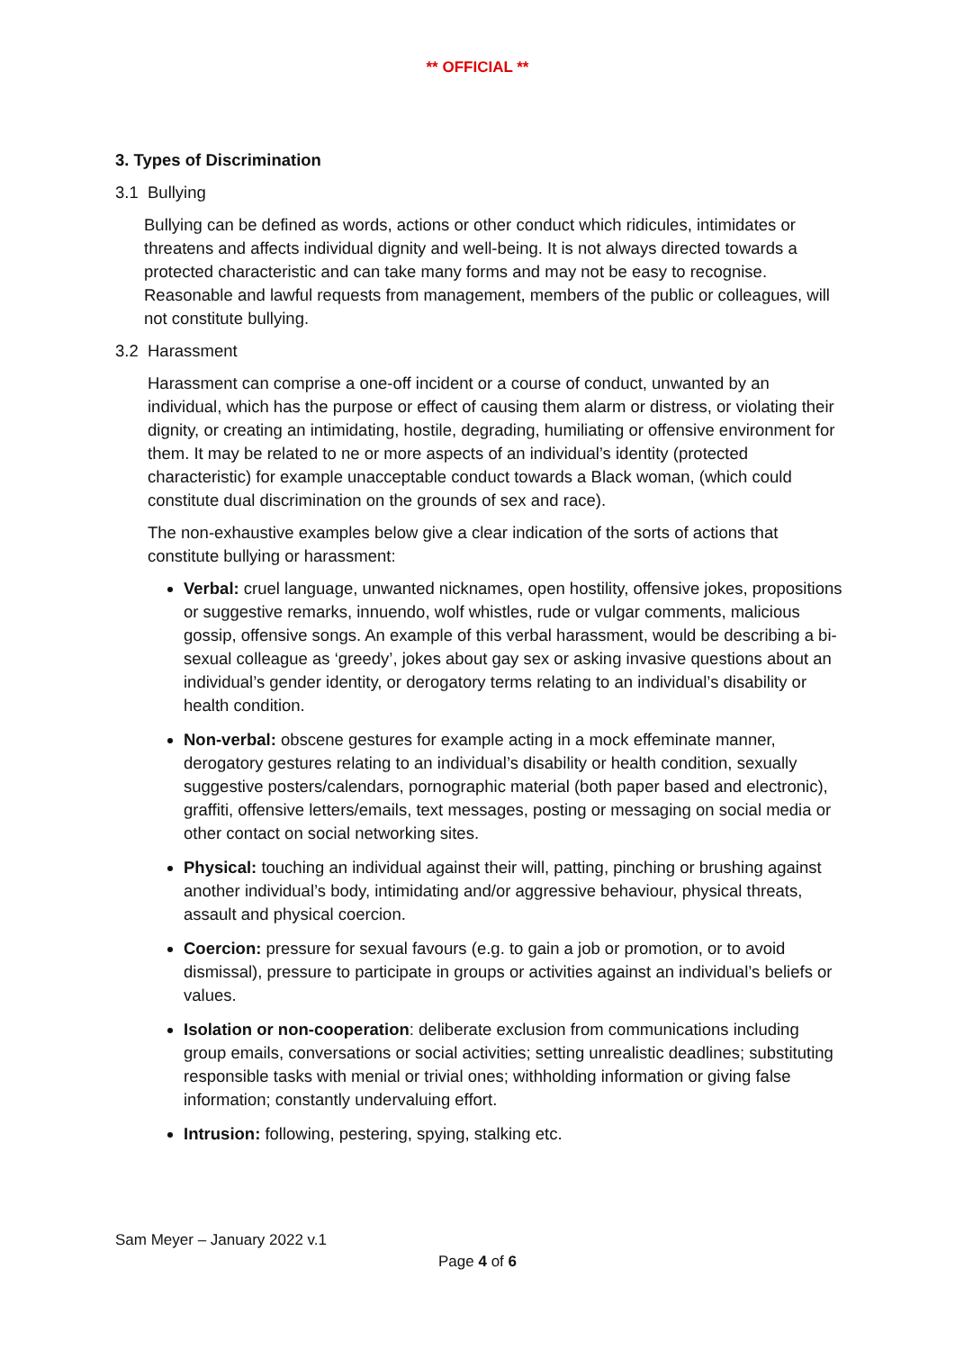** OFFICIAL **
3. Types of Discrimination
3.1 Bullying
Bullying can be defined as words, actions or other conduct which ridicules, intimidates or threatens and affects individual dignity and well-being. It is not always directed towards a protected characteristic and can take many forms and may not be easy to recognise. Reasonable and lawful requests from management, members of the public or colleagues, will not constitute bullying.
3.2 Harassment
Harassment can comprise a one-off incident or a course of conduct, unwanted by an individual, which has the purpose or effect of causing them alarm or distress, or violating their dignity, or creating an intimidating, hostile, degrading, humiliating or offensive environment for them. It may be related to ne or more aspects of an individual’s identity (protected characteristic) for example unacceptable conduct towards a Black woman, (which could constitute dual discrimination on the grounds of sex and race).
The non-exhaustive examples below give a clear indication of the sorts of actions that constitute bullying or harassment:
Verbal: cruel language, unwanted nicknames, open hostility, offensive jokes, propositions or suggestive remarks, innuendo, wolf whistles, rude or vulgar comments, malicious gossip, offensive songs. An example of this verbal harassment, would be describing a bi-sexual colleague as ‘greedy’, jokes about gay sex or asking invasive questions about an individual’s gender identity, or derogatory terms relating to an individual’s disability or health condition.
Non-verbal: obscene gestures for example acting in a mock effeminate manner, derogatory gestures relating to an individual’s disability or health condition, sexually suggestive posters/calendars, pornographic material (both paper based and electronic), graffiti, offensive letters/emails, text messages, posting or messaging on social media or other contact on social networking sites.
Physical: touching an individual against their will, patting, pinching or brushing against another individual’s body, intimidating and/or aggressive behaviour, physical threats, assault and physical coercion.
Coercion: pressure for sexual favours (e.g. to gain a job or promotion, or to avoid dismissal), pressure to participate in groups or activities against an individual’s beliefs or values.
Isolation or non-cooperation: deliberate exclusion from communications including group emails, conversations or social activities; setting unrealistic deadlines; substituting responsible tasks with menial or trivial ones; withholding information or giving false information; constantly undervaluing effort.
Intrusion: following, pestering, spying, stalking etc.
Sam Meyer – January 2022 v.1
Page 4 of 6